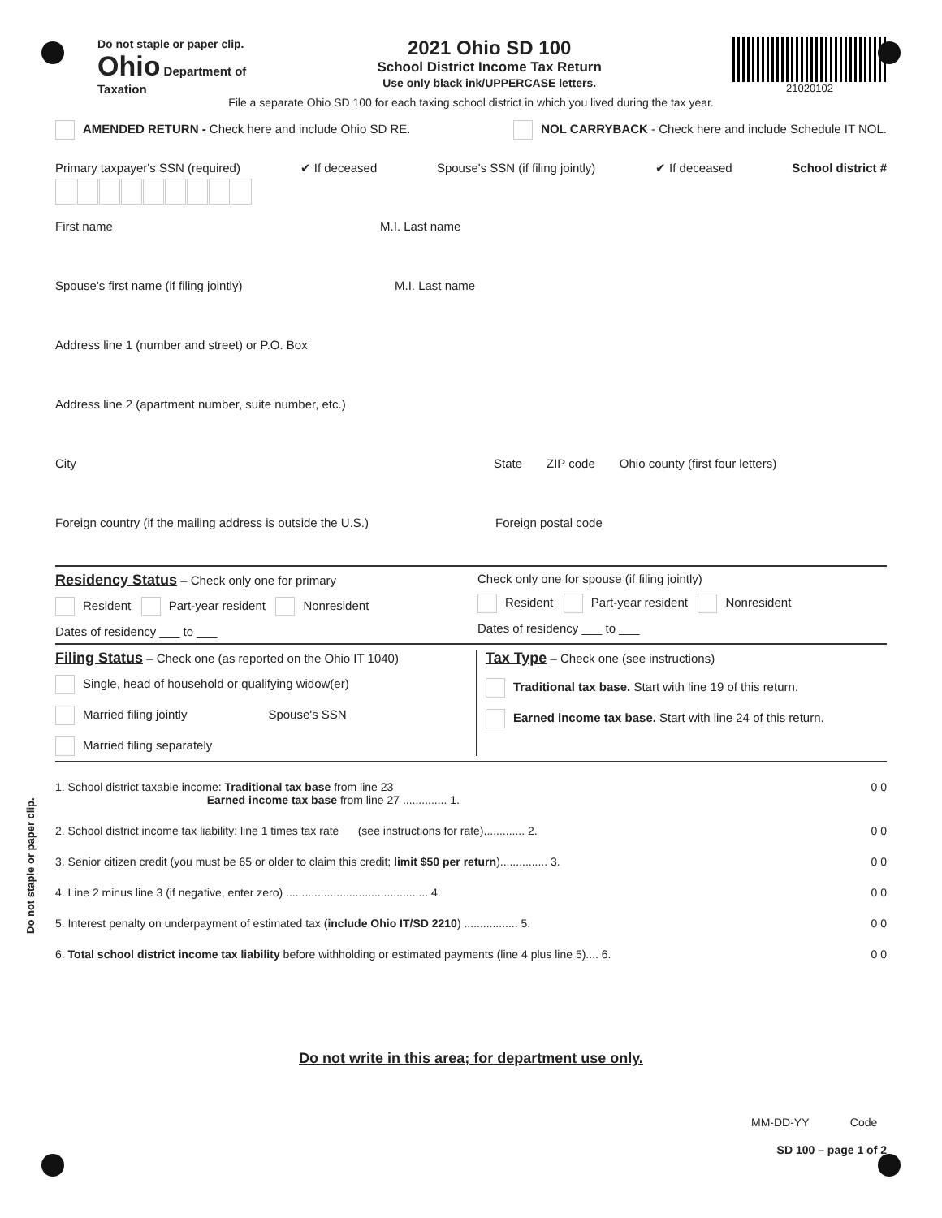Do not staple or paper clip.
Do not staple or paper clip.
Ohio Department of
Taxation
2021 Ohio SD 100
School District Income Tax Return
Use only black ink/UPPERCASE letters.
21020102
File a separate Ohio SD 100 for each taxing school district in which you lived during the tax year.
AMENDED RETURN - Check here and include Ohio SD RE.
NOL CARRYBACK - Check here and include Schedule IT NOL.
Primary taxpayer's SSN (required) ✔ If deceased Spouse's SSN (if filing jointly) ✔ If deceased School district #
First name M.I. Last name
Spouse's first name (if filing jointly) M.I. Last name
Address line 1 (number and street) or P.O. Box
Address line 2 (apartment number, suite number, etc.)
City State ZIP code Ohio county (first four letters)
Foreign country (if the mailing address is outside the U.S.) Foreign postal code
Residency Status
– Check only one for primary
Resident Part-year resident Nonresident
Dates of residency ___ to ___
Check only one for spouse (if filing jointly)
Resident Part-year resident Nonresident
Dates of residency ___ to ___
Filing Status
– Check one (as reported on the Ohio IT 1040)
Single, head of household or qualifying widow(er)
Married filing jointly Spouse's SSN
Married filing separately
Tax Type
– Check one (see instructions)
Traditional tax base. Start with line 19 of this return.
Earned income tax base. Start with line 24 of this return.
1. School district taxable income: Traditional tax base from line 23
Earned income tax base from line 27 .............. 1. 0 0
2. School district income tax liability: line 1 times tax rate (see instructions for rate)............. 2. 0 0
3. Senior citizen credit (you must be 65 or older to claim this credit; limit $50 per return)............... 3. 0 0
4. Line 2 minus line 3 (if negative, enter zero) ............................................. 4. 0 0
5. Interest penalty on underpayment of estimated tax (include Ohio IT/SD 2210) ................. 5. 0 0
6. Total school district income tax liability before withholding or estimated payments (line 4 plus line 5).... 6. 0 0
Do not write in this area; for department use only.
MM-DD-YY Code
SD 100 – page 1 of 2